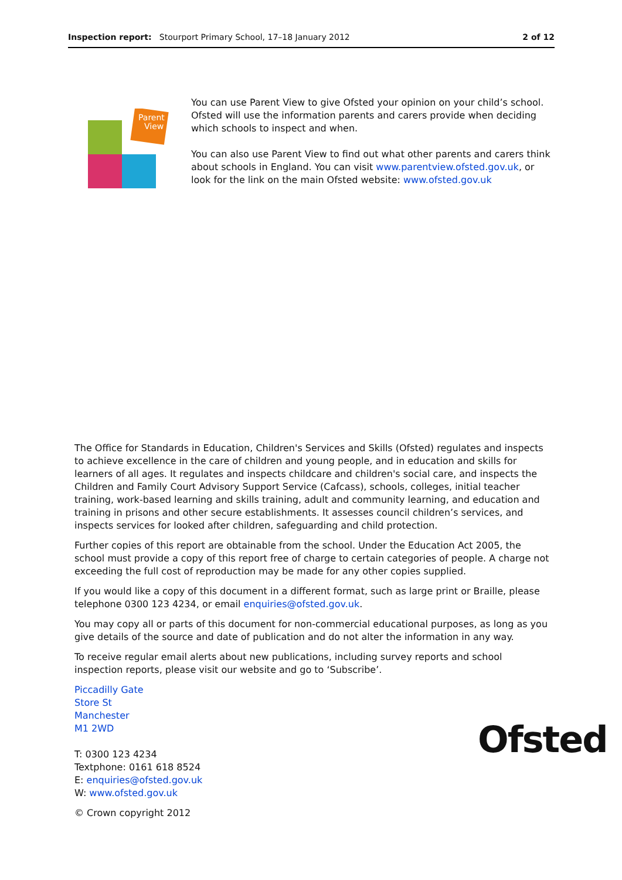Inspection report: Stourport Primary School, 17–18 January 2012 2 of 12
Parent
View
You can use Parent View to give Ofsted your opinion on your child’s school. Ofsted will use the information parents and carers provide when deciding which schools to inspect and when.
You can also use Parent View to find out what other parents and carers think about schools in England. You can visit www.parentview.ofsted.gov.uk, or look for the link on the main Ofsted website: www.ofsted.gov.uk
The Office for Standards in Education, Children's Services and Skills (Ofsted) regulates and inspects to achieve excellence in the care of children and young people, and in education and skills for learners of all ages. It regulates and inspects childcare and children's social care, and inspects the Children and Family Court Advisory Support Service (Cafcass), schools, colleges, initial teacher training, work-based learning and skills training, adult and community learning, and education and training in prisons and other secure establishments. It assesses council children’s services, and inspects services for looked after children, safeguarding and child protection.
Further copies of this report are obtainable from the school. Under the Education Act 2005, the school must provide a copy of this report free of charge to certain categories of people. A charge not exceeding the full cost of reproduction may be made for any other copies supplied.
If you would like a copy of this document in a different format, such as large print or Braille, please telephone 0300 123 4234, or email enquiries@ofsted.gov.uk.
You may copy all or parts of this document for non-commercial educational purposes, as long as you give details of the source and date of publication and do not alter the information in any way.
To receive regular email alerts about new publications, including survey reports and school inspection reports, please visit our website and go to ‘Subscribe’.
Piccadilly Gate
Store St
Manchester
M1 2WD
T: 0300 123 4234
Textphone: 0161 618 8524
E: enquiries@ofsted.gov.uk
W: www.ofsted.gov.uk
© Crown copyright 2012
Ofsted